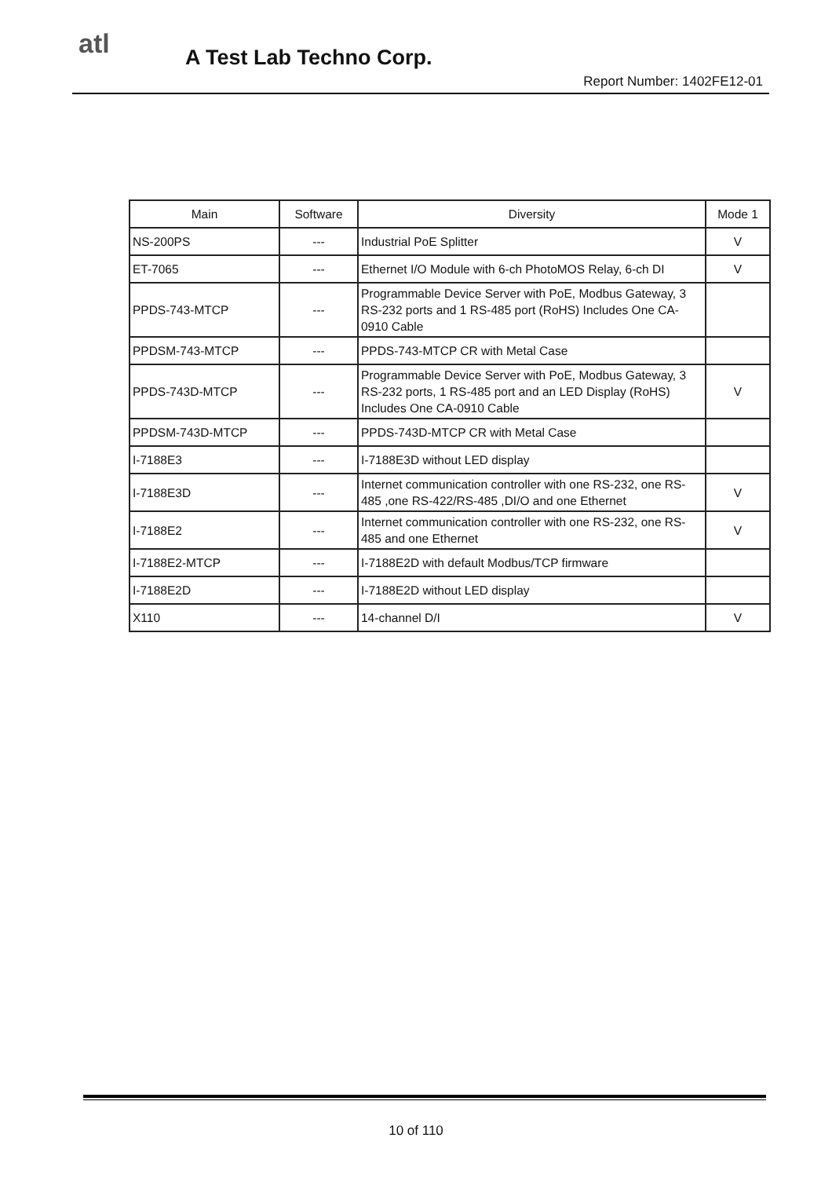atl A Test Lab Techno Corp.
Report Number: 1402FE12-01
| Main | Software | Diversity | Mode 1 |
| --- | --- | --- | --- |
| NS-200PS | --- | Industrial PoE Splitter | V |
| ET-7065 | --- | Ethernet I/O Module with 6-ch PhotoMOS Relay, 6-ch DI | V |
| PPDS-743-MTCP | --- | Programmable Device Server with PoE, Modbus Gateway, 3 RS-232 ports and 1 RS-485 port (RoHS) Includes One CA-0910 Cable | |
| PPDSM-743-MTCP | --- | PPDS-743-MTCP CR with Metal Case | |
| PPDS-743D-MTCP | --- | Programmable Device Server with PoE, Modbus Gateway, 3 RS-232 ports, 1 RS-485 port and an LED Display (RoHS) Includes One CA-0910 Cable | V |
| PPDSM-743D-MTCP | --- | PPDS-743D-MTCP CR with Metal Case | |
| I-7188E3 | --- | I-7188E3D without LED display | |
| I-7188E3D | --- | Internet communication controller with one RS-232, one RS-485 ,one RS-422/RS-485 ,DI/O and one Ethernet | V |
| I-7188E2 | --- | Internet communication controller with one RS-232, one RS-485 and one Ethernet | V |
| I-7188E2-MTCP | --- | I-7188E2D with default Modbus/TCP firmware | |
| I-7188E2D | --- | I-7188E2D without LED display | |
| X110 | --- | 14-channel D/I | V |
10 of 110